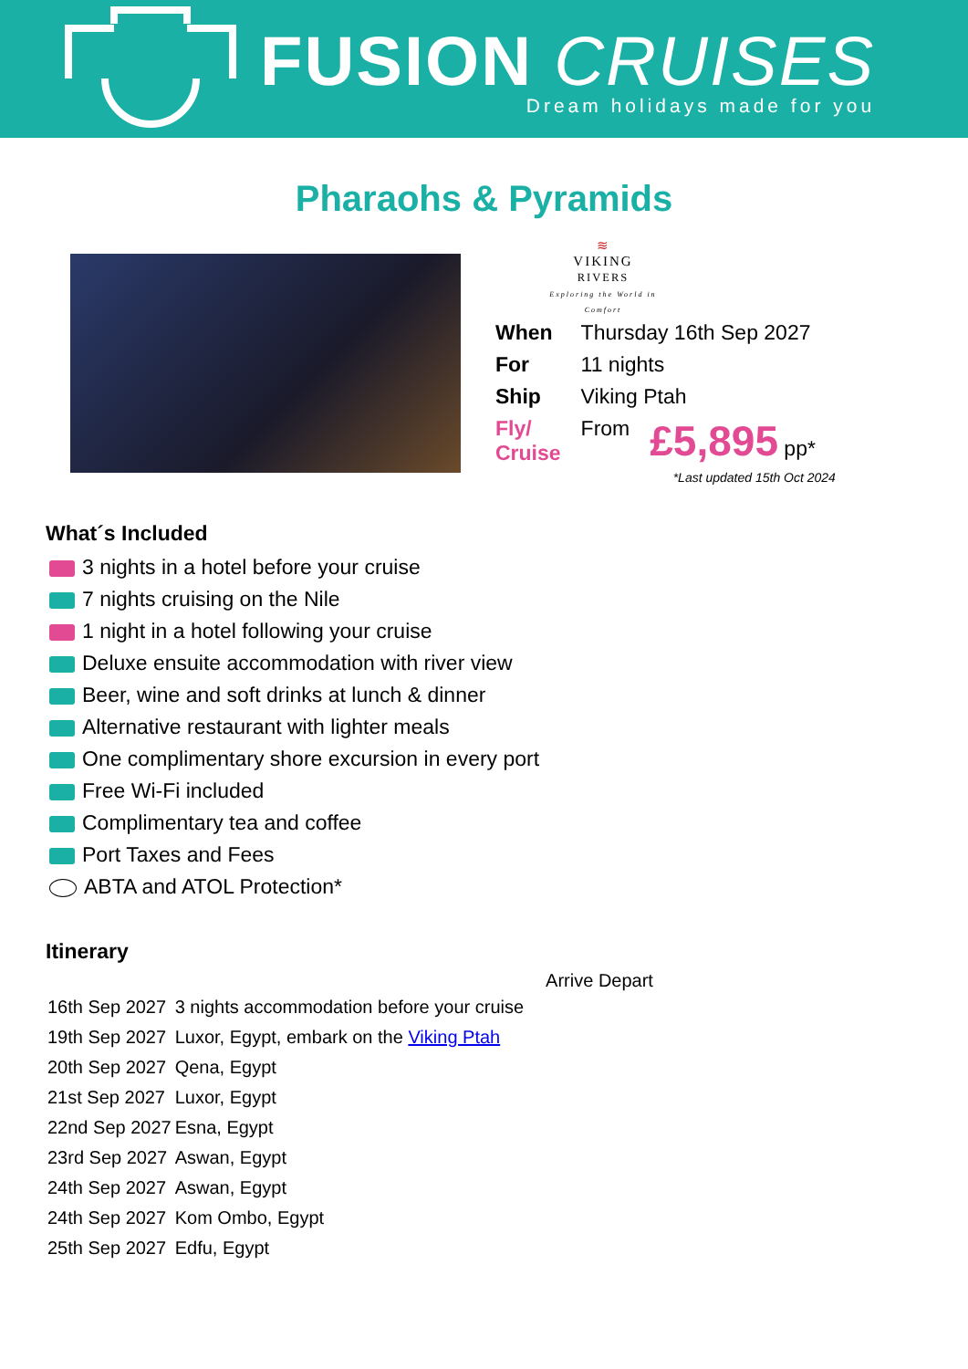FUSION CRUISES
Dream holidays made for you
Pharaohs & Pyramids
≋
VIKING
RIVERS
Exploring the World in Comfort
| When | Thursday 16th Sep 2027 | |
| For | 11 nights | |
| Ship | Viking Ptah | |
| Fly/ Cruise | From | £5,895 pp* |
*Last updated 15th Oct 2024
What´s Included
3 nights in a hotel before your cruise
7 nights cruising on the Nile
1 night in a hotel following your cruise
Deluxe ensuite accommodation with river view
Beer, wine and soft drinks at lunch & dinner
Alternative restaurant with lighter meals
One complimentary shore excursion in every port
Free Wi-Fi included
Complimentary tea and coffee
Port Taxes and Fees
ABTA and ATOL Protection*
Itinerary
| | | Arrive Depart |
| --- | --- | --- |
| 16th Sep 2027 | 3 nights accommodation before your cruise | |
| 19th Sep 2027 | Luxor, Egypt, embark on the Viking Ptah | |
| 20th Sep 2027 | Qena, Egypt | |
| 21st Sep 2027 | Luxor, Egypt | |
| 22nd Sep 2027 | Esna, Egypt | |
| 23rd Sep 2027 | Aswan, Egypt | |
| 24th Sep 2027 | Aswan, Egypt | |
| 24th Sep 2027 | Kom Ombo, Egypt | |
| 25th Sep 2027 | Edfu, Egypt | |